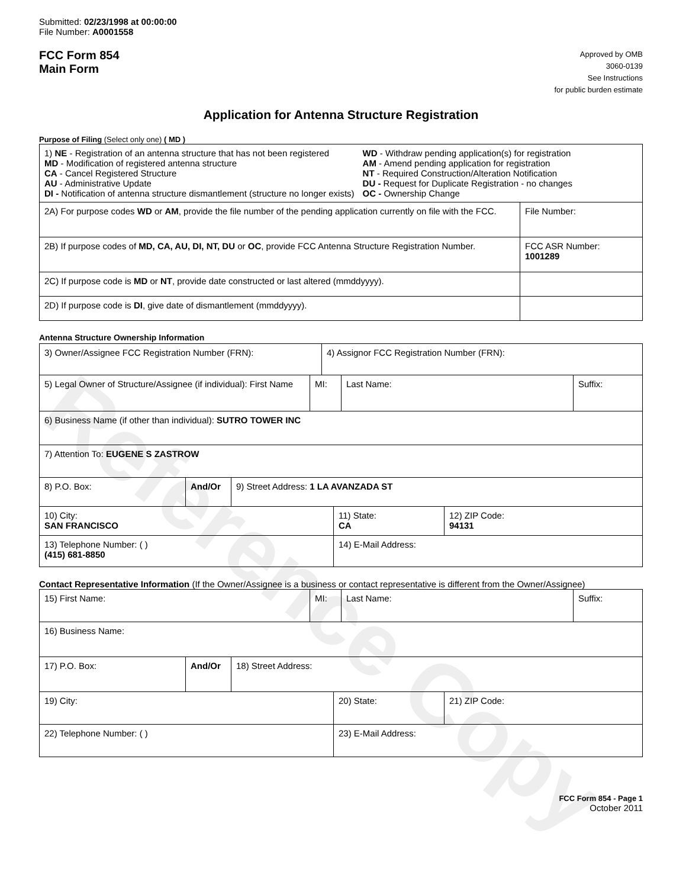Reference Copy
Submitted: 02/23/1998 at 00:00:00
File Number: A0001558
FCC Form 854
Main Form
Approved by OMB
3060-0139
See Instructions
for public burden estimate
Application for Antenna Structure Registration
Purpose of Filing (Select only one) ( MD )
| 1) NE - Registration of an antenna structure that has not been registered MD - Modification of registered antenna structure CA - Cancel Registered Structure AU - Administrative Update DI - Notification of antenna structure dismantlement (structure no longer exists) WD - Withdraw pending application(s) for registration AM - Amend pending application for registration NT - Required Construction/Alteration Notification DU - Request for Duplicate Registration - no changes OC - Ownership Change | |
| 2A) For purpose codes WD or AM , provide the file number of the pending application currently on file with the FCC. | File Number: |
| 2B) If purpose codes of MD, CA, AU, DI, NT, DU or OC , provide FCC Antenna Structure Registration Number. | FCC ASR Number: 1001289 |
| 2C) If purpose code is MD or NT , provide date constructed or last altered (mmddyyyy). | |
| 2D) If purpose code is DI , give date of dismantlement (mmddyyyy). | |
Antenna Structure Ownership Information
| 3) Owner/Assignee FCC Registration Number (FRN): | 4) Assignor FCC Registration Number (FRN): |
| 5) Legal Owner of Structure/Assignee (if individual): First Name | MI: | Last Name: | Suffix: |
| 6) Business Name (if other than individual): SUTRO TOWER INC | | | |
| 7) Attention To: EUGENE S ZASTROW | | | |
| 8) P.O. Box: | And/Or | 9) Street Address: 1 LA AVANZADA ST |
| 10) City: SAN FRANCISCO | 11) State: CA | 12) ZIP Code: 94131 |
| 13) Telephone Number: ( ) (415) 681-8850 | 14) E-Mail Address: | |
Contact Representative Information (If the Owner/Assignee is a business or contact representative is different from the Owner/Assignee)
| 15) First Name: | MI: | Last Name: | Suffix: |
| 16) Business Name: | | | |
| 17) P.O. Box: | And/Or | 18) Street Address: |
| 19) City: | 20) State: | 21) ZIP Code: |
| 22) Telephone Number: ( ) | 23) E-Mail Address: | |
FCC Form 854 - Page 1
October 2011